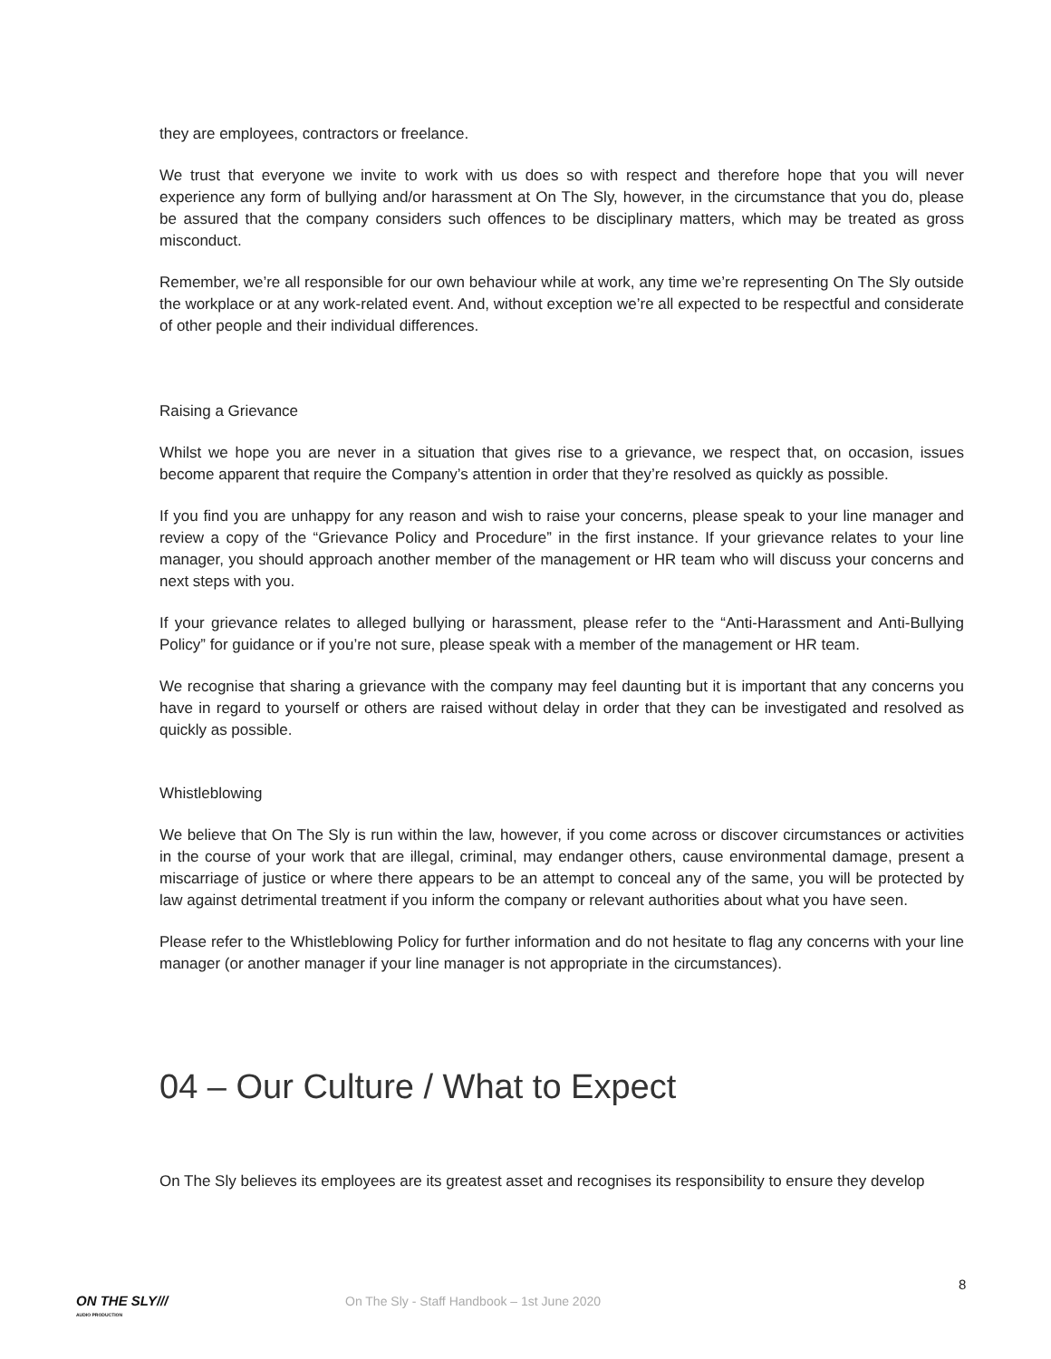they are employees, contractors or freelance.
We trust that everyone we invite to work with us does so with respect and therefore hope that you will never experience any form of bullying and/or harassment at On The Sly, however, in the circumstance that you do, please be assured that the company considers such offences to be disciplinary matters, which may be treated as gross misconduct.
Remember, we’re all responsible for our own behaviour while at work, any time we’re representing On The Sly outside the workplace or at any work-related event. And, without exception we’re all expected to be respectful and considerate of other people and their individual differences.
Raising a Grievance
Whilst we hope you are never in a situation that gives rise to a grievance, we respect that, on occasion, issues become apparent that require the Company’s attention in order that they’re resolved as quickly as possible.
If you find you are unhappy for any reason and wish to raise your concerns, please speak to your line manager and review a copy of the “Grievance Policy and Procedure” in the first instance. If your grievance relates to your line manager, you should approach another member of the management or HR team who will discuss your concerns and next steps with you.
If your grievance relates to alleged bullying or harassment, please refer to the “Anti-Harassment and Anti-Bullying Policy” for guidance or if you’re not sure, please speak with a member of the management or HR team.
We recognise that sharing a grievance with the company may feel daunting but it is important that any concerns you have in regard to yourself or others are raised without delay in order that they can be investigated and resolved as quickly as possible.
Whistleblowing
We believe that On The Sly is run within the law, however, if you come across or discover circumstances or activities in the course of your work that are illegal, criminal, may endanger others, cause environmental damage, present a miscarriage of justice or where there appears to be an attempt to conceal any of the same, you will be protected by law against detrimental treatment if you inform the company or relevant authorities about what you have seen.
Please refer to the Whistleblowing Policy for further information and do not hesitate to flag any concerns with your line manager (or another manager if your line manager is not appropriate in the circumstances).
04 – Our Culture / What to Expect
On The Sly believes its employees are its greatest asset and recognises its responsibility to ensure they develop
8
ON THE SLY///
AUDIO PRODUCTION
On The Sly - Staff Handbook – 1st June 2020